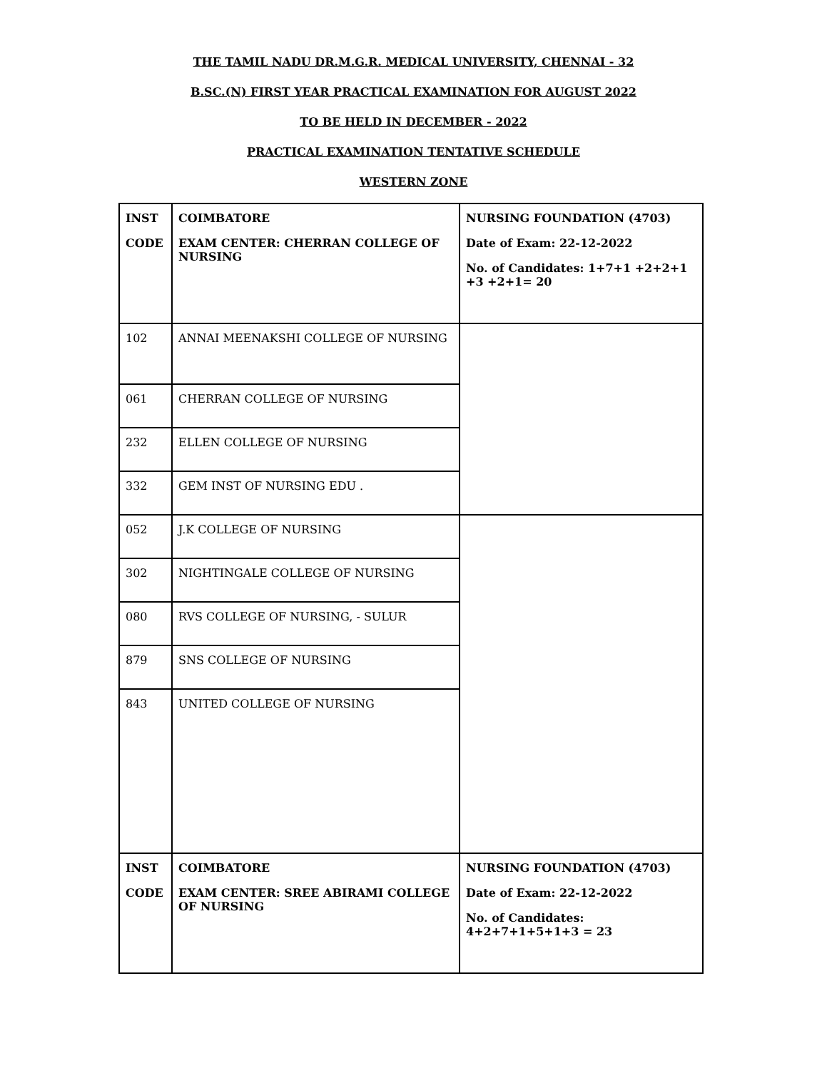THE TAMIL NADU DR.M.G.R. MEDICAL UNIVERSITY, CHENNAI - 32
B.SC.(N) FIRST YEAR PRACTICAL EXAMINATION FOR AUGUST 2022
TO BE HELD IN DECEMBER - 2022
PRACTICAL EXAMINATION TENTATIVE SCHEDULE
WESTERN ZONE
| INST CODE | COIMBATORE EXAM CENTER: CHERRAN COLLEGE OF NURSING | NURSING FOUNDATION (4703) Date of Exam: 22-12-2022 No. of Candidates: 1+7+1 +2+2+1 +3 +2+1= 20 |
| 102 | ANNAI MEENAKSHI COLLEGE OF NURSING | |
| 061 | CHERRAN COLLEGE OF NURSING | |
| 232 | ELLEN COLLEGE OF NURSING | |
| 332 | GEM INST OF NURSING EDU . | |
| 052 | J.K COLLEGE OF NURSING | |
| 302 | NIGHTINGALE COLLEGE OF NURSING | |
| 080 | RVS COLLEGE OF NURSING, - SULUR | |
| 879 | SNS COLLEGE OF NURSING | |
| 843 | UNITED COLLEGE OF NURSING | |
| INST CODE | COIMBATORE EXAM CENTER: SREE ABIRAMI COLLEGE OF NURSING | NURSING FOUNDATION (4703) Date of Exam: 22-12-2022 No. of Candidates: 4+2+7+1+5+1+3 = 23 |